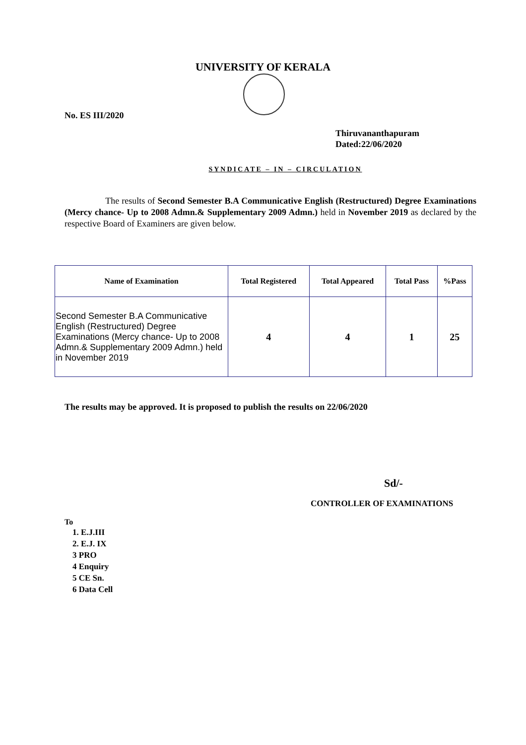UNIVERSITY OF KERALA
No. ES III/2020
Thiruvananthapuram
Dated:22/06/2020
SYNDICATE – IN – CIRCULATION
The results of Second Semester B.A Communicative English (Restructured) Degree Examinations (Mercy chance- Up to 2008 Admn.& Supplementary 2009 Admn.) held in November 2019 as declared by the respective Board of Examiners are given below.
| Name of Examination | Total Registered | Total Appeared | Total Pass | %Pass |
| --- | --- | --- | --- | --- |
| Second Semester B.A Communicative English (Restructured) Degree Examinations (Mercy chance- Up to 2008 Admn.& Supplementary 2009 Admn.) held in November 2019 | 4 | 4 | 1 | 25 |
The results may be approved. It is proposed to publish the results on 22/06/2020
Sd/-
CONTROLLER OF EXAMINATIONS
To
1. E.J.III
2. E.J. IX
3 PRO
4 Enquiry
5 CE Sn.
6 Data Cell